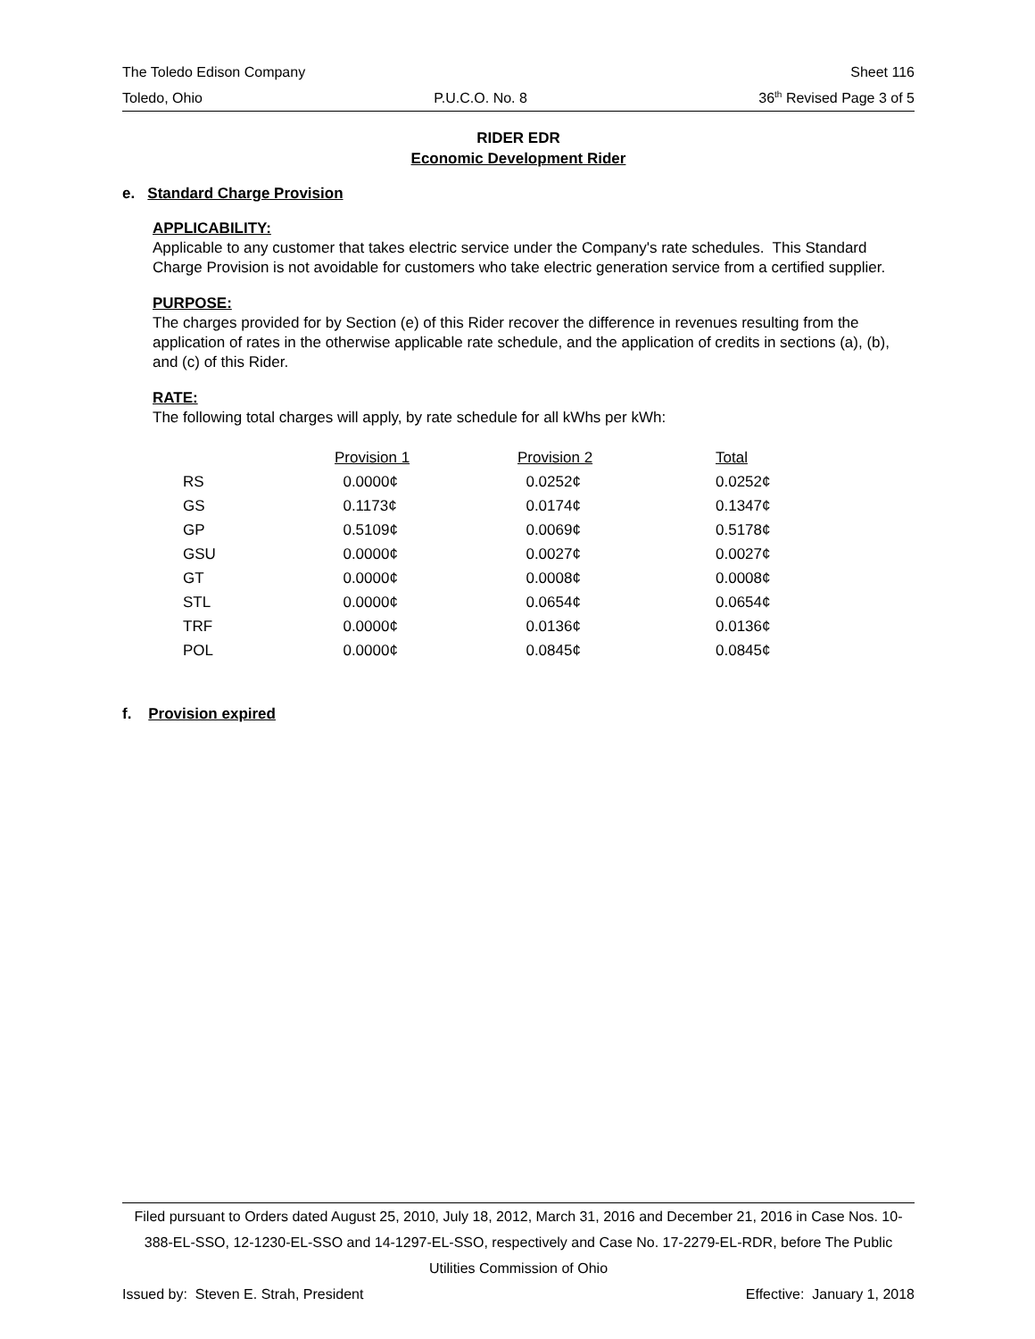The Toledo Edison Company Sheet 116
Toledo, Ohio P.U.C.O. No. 8 36<sup>th</sup> Revised Page 3 of 5
RIDER EDR
Economic Development Rider
e. Standard Charge Provision
APPLICABILITY:
Applicable to any customer that takes electric service under the Company's rate schedules. This Standard Charge Provision is not avoidable for customers who take electric generation service from a certified supplier.
PURPOSE:
The charges provided for by Section (e) of this Rider recover the difference in revenues resulting from the application of rates in the otherwise applicable rate schedule, and the application of credits in sections (a), (b), and (c) of this Rider.
RATE:
The following total charges will apply, by rate schedule for all kWhs per kWh:
| | Provision 1 | Provision 2 | Total |
| --- | --- | --- | --- |
| RS | 0.0000¢ | 0.0252¢ | 0.0252¢ |
| GS | 0.1173¢ | 0.0174¢ | 0.1347¢ |
| GP | 0.5109¢ | 0.0069¢ | 0.5178¢ |
| GSU | 0.0000¢ | 0.0027¢ | 0.0027¢ |
| GT | 0.0000¢ | 0.0008¢ | 0.0008¢ |
| STL | 0.0000¢ | 0.0654¢ | 0.0654¢ |
| TRF | 0.0000¢ | 0.0136¢ | 0.0136¢ |
| POL | 0.0000¢ | 0.0845¢ | 0.0845¢ |
f. Provision expired
Filed pursuant to Orders dated August 25, 2010, July 18, 2012, March 31, 2016 and December 21, 2016 in Case Nos. 10-388-EL-SSO, 12-1230-EL-SSO and 14-1297-EL-SSO, respectively and Case No. 17-2279-EL-RDR, before The Public Utilities Commission of Ohio
Issued by: Steven E. Strah, President Effective: January 1, 2018